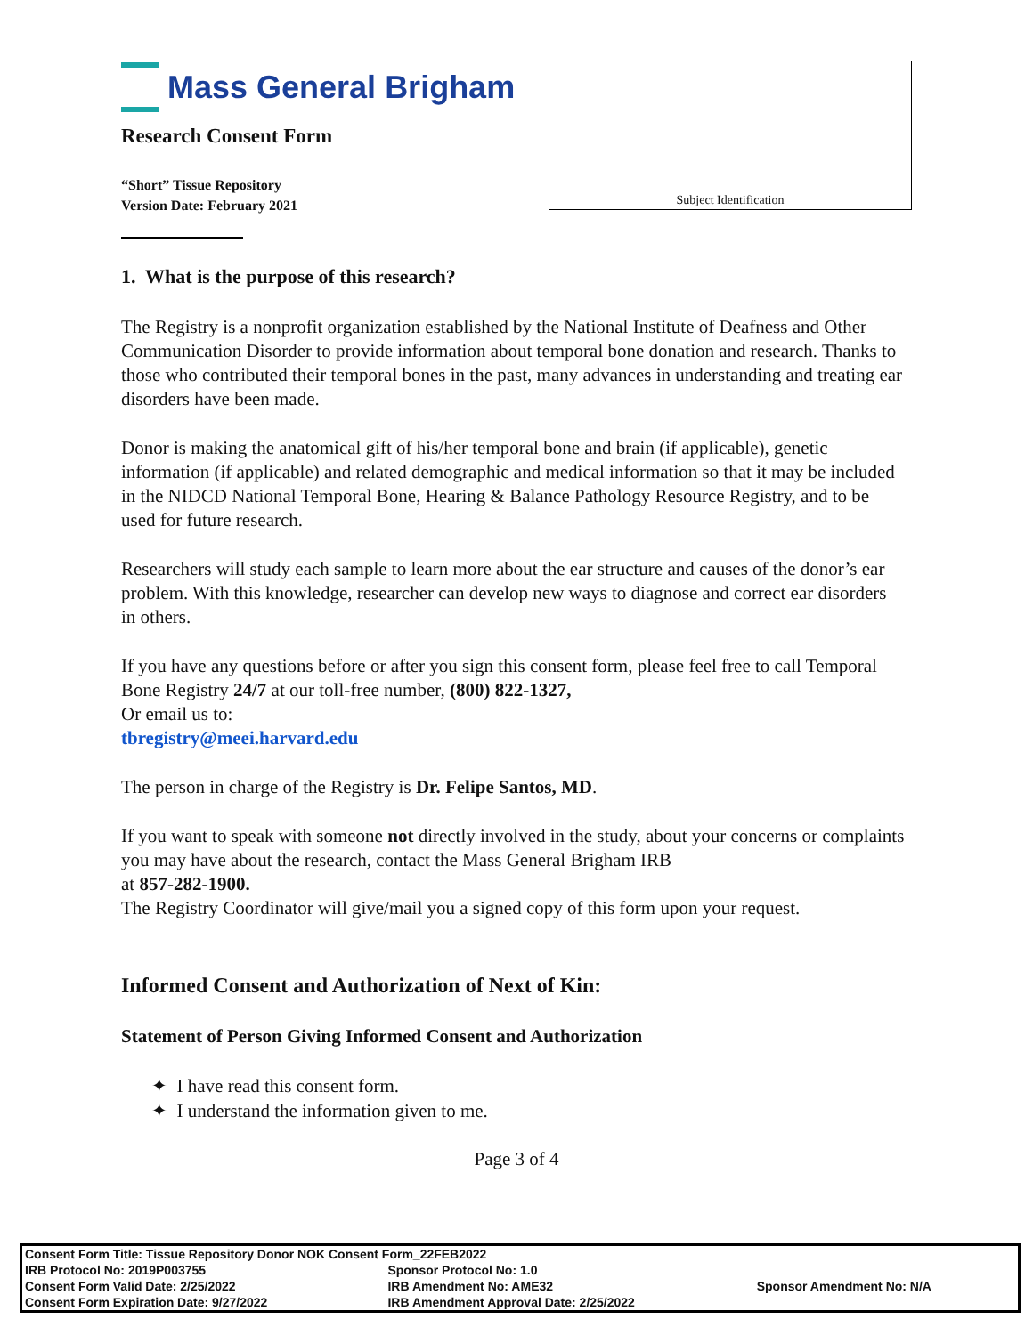Mass General Brigham
Research Consent Form
“Short” Tissue Repository
Version Date: February 2021
Subject Identification
1. What is the purpose of this research?
The Registry is a nonprofit organization established by the National Institute of Deafness and Other Communication Disorder to provide information about temporal bone donation and research. Thanks to those who contributed their temporal bones in the past, many advances in understanding and treating ear disorders have been made.
Donor is making the anatomical gift of his/her temporal bone and brain (if applicable), genetic information (if applicable) and related demographic and medical information so that it may be included in the NIDCD National Temporal Bone, Hearing & Balance Pathology Resource Registry, and to be used for future research.
Researchers will study each sample to learn more about the ear structure and causes of the donor’s ear problem. With this knowledge, researcher can develop new ways to diagnose and correct ear disorders in others.
If you have any questions before or after you sign this consent form, please feel free to call Temporal Bone Registry 24/7 at our toll-free number, (800) 822-1327,
Or email us to:
tbregistry@meei.harvard.edu
The person in charge of the Registry is Dr. Felipe Santos, MD.
If you want to speak with someone not directly involved in the study, about your concerns or complaints you may have about the research, contact the Mass General Brigham IRB
at 857-282-1900.
The Registry Coordinator will give/mail you a signed copy of this form upon your request.
Informed Consent and Authorization of Next of Kin:
Statement of Person Giving Informed Consent and Authorization
✦ I have read this consent form.
✦ I understand the information given to me.
Page 3 of 4
| Consent Form Title: Tissue Repository Donor NOK Consent Form_22FEB2022 | | |
| IRB Protocol No: 2019P003755 | Sponsor Protocol No: 1.0 | |
| Consent Form Valid Date: 2/25/2022 | IRB Amendment No: AME32 | Sponsor Amendment No: N/A |
| Consent Form Expiration Date: 9/27/2022 | IRB Amendment Approval Date: 2/25/2022 | |